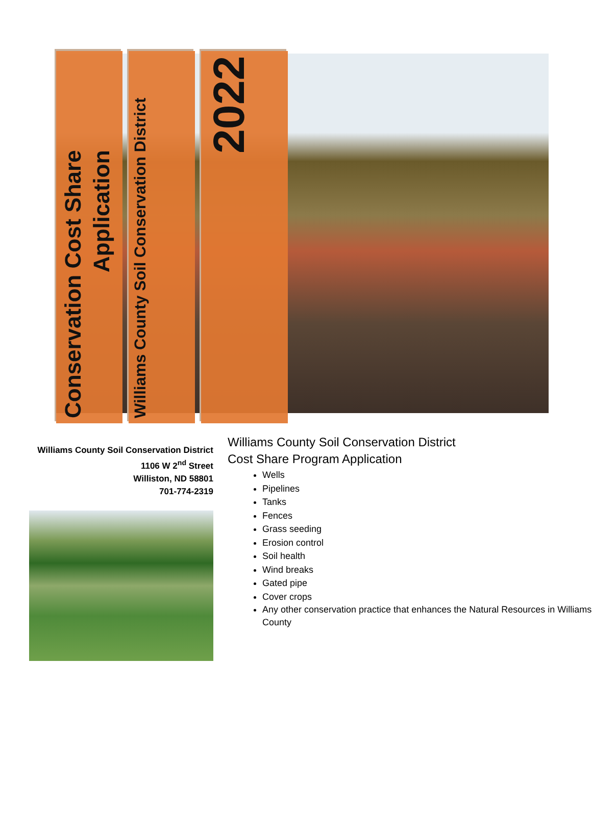Conservation Cost Share
Application
Williams County Soil Conservation District
2022
Williams County Soil Conservation District
1106 W 2<sup>nd</sup> Street
Williston, ND 58801
701-774-2319
Williams County Soil Conservation District
Cost Share Program Application
Wells
Pipelines
Tanks
Fences
Grass seeding
Erosion control
Soil health
Wind breaks
Gated pipe
Cover crops
Any other conservation practice that enhances the Natural Resources in Williams County